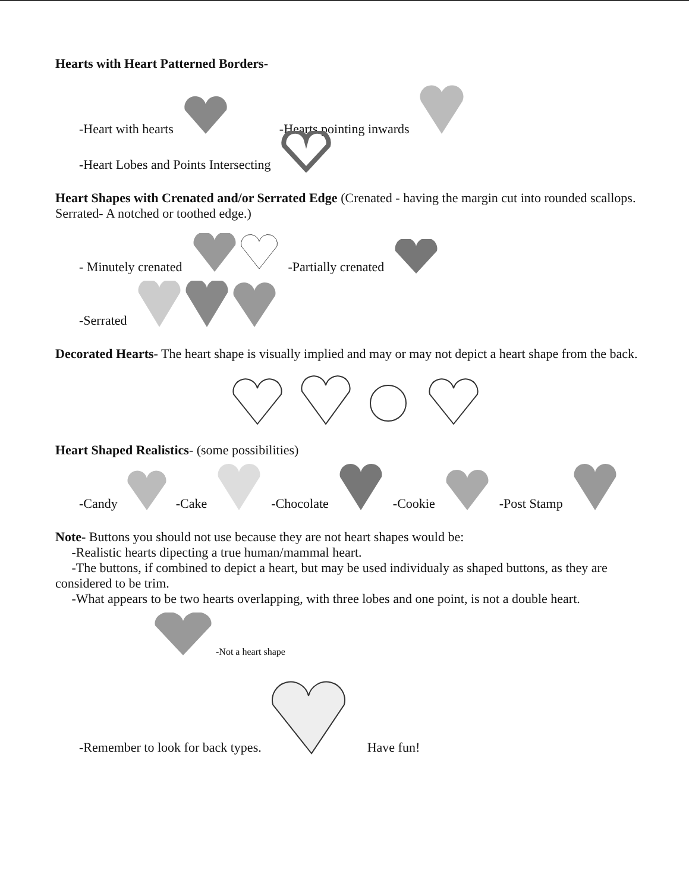Hearts with Heart Patterned Borders-
-Heart with hearts -Hearts pointing inwards
-Heart Lobes and Points Intersecting
Heart Shapes with Crenated and/or Serrated Edge (Crenated - having the margin cut into rounded scallops. Serrated- A notched or toothed edge.)
- Minutely crenated -Partially crenated
-Serrated
Decorated Hearts- The heart shape is visually implied and may or may not depict a heart shape from the back.
Heart Shaped Realistics- (some possibilities)
-Candy -Cake -Chocolate -Cookie -Post Stamp
Note- Buttons you should not use because they are not heart shapes would be:
-Realistic hearts dipecting a true human/mammal heart.
-The buttons, if combined to depict a heart, but may be used individualy as shaped buttons, as they are considered to be trim.
-What appears to be two hearts overlapping, with three lobes and one point, is not a double heart.
-Not a heart shape
-Remember to look for back types. Have fun!